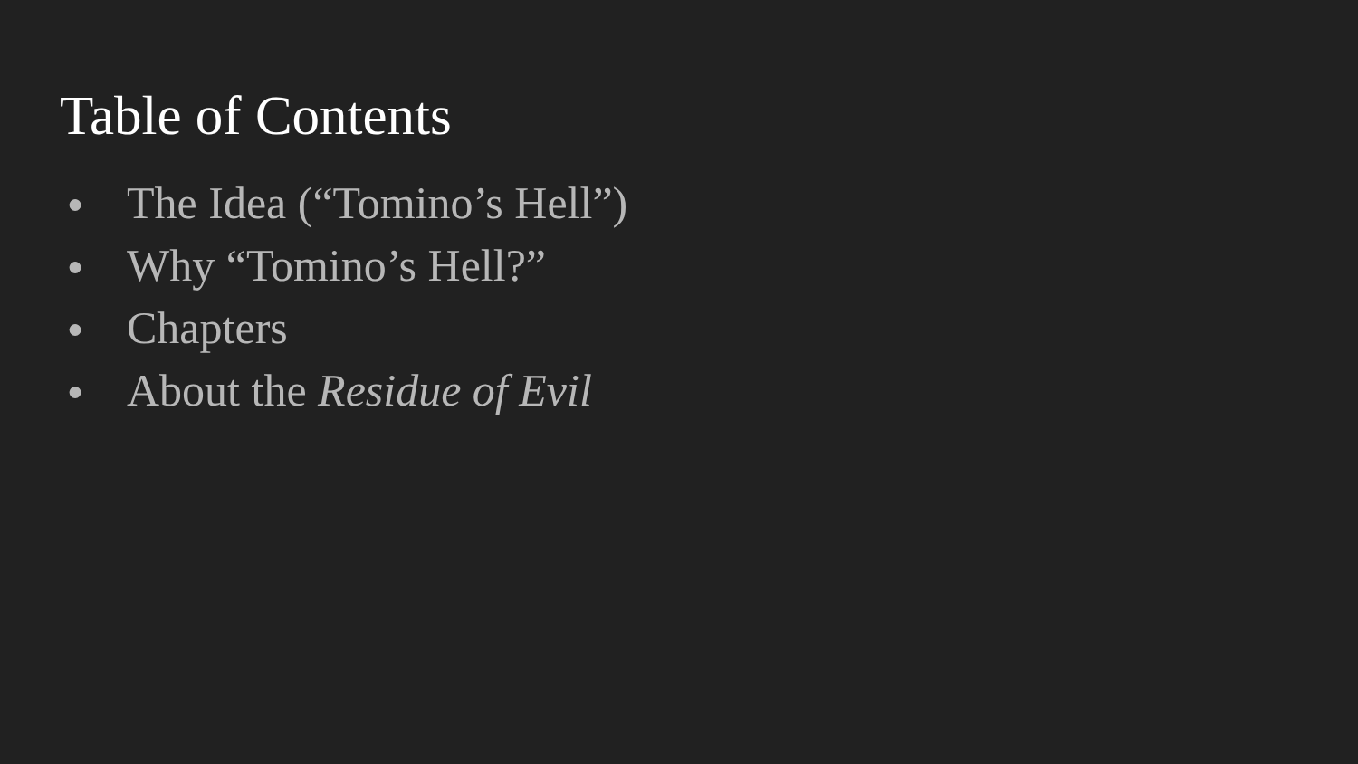Table of Contents
● The Idea (“Tomino’s Hell”)
● Why “Tomino’s Hell?”
● Chapters
● About the Residue of Evil